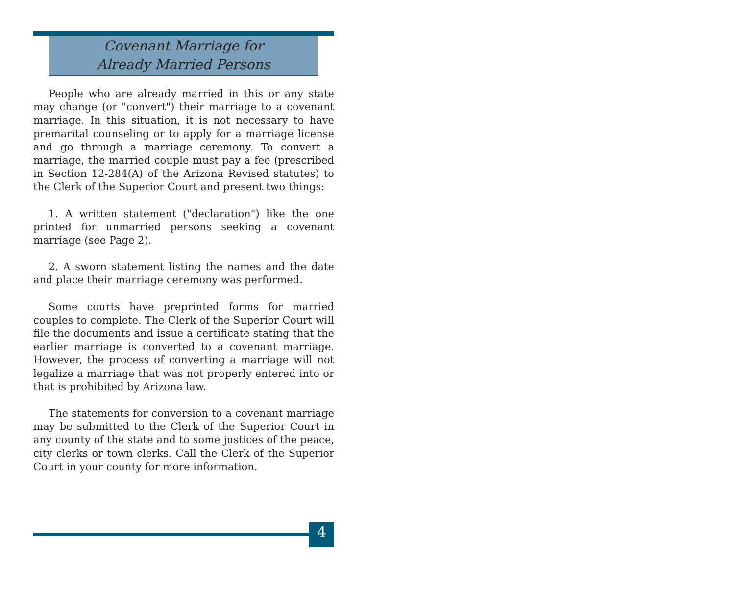Covenant Marriage for
Already Married Persons
People who are already married in this or any state may change (or "convert") their marriage to a covenant marriage. In this situation, it is not necessary to have premarital counseling or to apply for a marriage license and go through a marriage ceremony. To convert a marriage, the married couple must pay a fee (prescribed in Section 12-284(A) of the Arizona Revised statutes) to the Clerk of the Superior Court and present two things:
1. A written statement ("declaration") like the one printed for unmarried persons seeking a covenant marriage (see Page 2).
2. A sworn statement listing the names and the date and place their marriage ceremony was performed.
Some courts have preprinted forms for married couples to complete. The Clerk of the Superior Court will file the documents and issue a certificate stating that the earlier marriage is converted to a covenant marriage. However, the process of converting a marriage will not legalize a marriage that was not properly entered into or that is prohibited by Arizona law.
The statements for conversion to a covenant marriage may be submitted to the Clerk of the Superior Court in any county of the state and to some justices of the peace, city clerks or town clerks. Call the Clerk of the Superior Court in your county for more information.
4